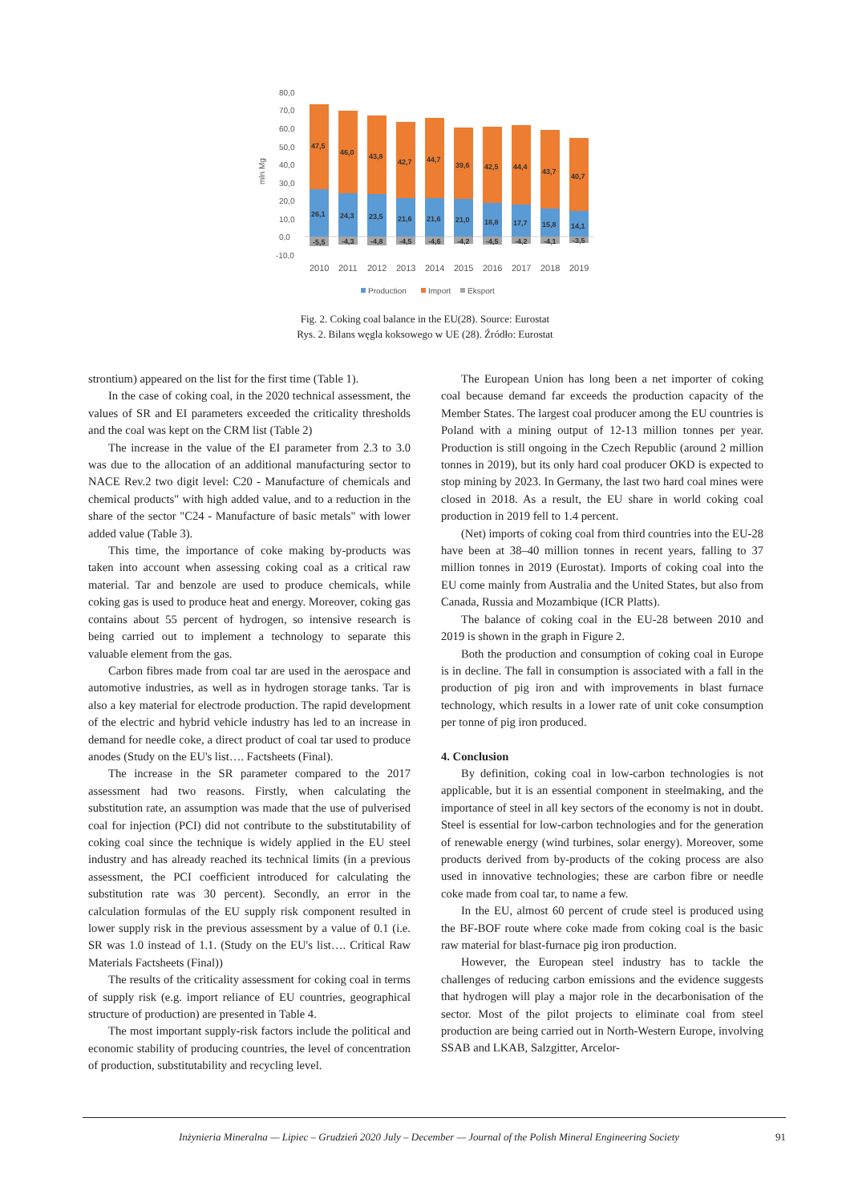mln Mg
80,0
70,0
60,0
50,0
40,0
30,0
20,0
10,0
0,0
-10,0
47,5
46,0
43,8
42,7
44,7
39,6
42,5
44,4
43,7
40,7
26,1
24,3
23,5
21,6
21,6
21,0
18,8
17,7
15,8
14,1
-5,5
-4,3
-4,8
-4,5
-4,6
-4,2
-4,5
-4,2
-4,1
-3,5
2010
2011
2012
2013
2014
2015
2016
2017
2018
2019
Production
Import
Eksport
Fig. 2. Coking coal balance in the EU(28). Source: Eurostat
Rys. 2. Bilans węgla koksowego w UE (28). Źródło: Eurostat
strontium) appeared on the list for the first time (Table 1).
In the case of coking coal, in the 2020 technical assessment, the values of SR and EI parameters exceeded the criticality thresholds and the coal was kept on the CRM list (Table 2)
The increase in the value of the EI parameter from 2.3 to 3.0 was due to the allocation of an additional manufacturing sector to NACE Rev.2 two digit level: C20 - Manufacture of chemicals and chemical products" with high added value, and to a reduction in the share of the sector "C24 - Manufacture of basic metals" with lower added value (Table 3).
This time, the importance of coke making by-products was taken into account when assessing coking coal as a critical raw material. Tar and benzole are used to produce chemicals, while coking gas is used to produce heat and energy. Moreover, coking gas contains about 55 percent of hydrogen, so intensive research is being carried out to implement a technology to separate this valuable element from the gas.
Carbon fibres made from coal tar are used in the aerospace and automotive industries, as well as in hydrogen storage tanks. Tar is also a key material for electrode production. The rapid development of the electric and hybrid vehicle industry has led to an increase in demand for needle coke, a direct product of coal tar used to produce anodes (Study on the EU's list…. Factsheets (Final).
The increase in the SR parameter compared to the 2017 assessment had two reasons. Firstly, when calculating the substitution rate, an assumption was made that the use of pulverised coal for injection (PCI) did not contribute to the substitutability of coking coal since the technique is widely applied in the EU steel industry and has already reached its technical limits (in a previous assessment, the PCI coefficient introduced for calculating the substitution rate was 30 percent). Secondly, an error in the calculation formulas of the EU supply risk component resulted in lower supply risk in the previous assessment by a value of 0.1 (i.e. SR was 1.0 instead of 1.1. (Study on the EU's list…. Critical Raw Materials Factsheets (Final))
The results of the criticality assessment for coking coal in terms of supply risk (e.g. import reliance of EU countries, geographical structure of production) are presented in Table 4.
The most important supply-risk factors include the political and economic stability of producing countries, the level of concentration of production, substitutability and recycling level.
The European Union has long been a net importer of coking coal because demand far exceeds the production capacity of the Member States. The largest coal producer among the EU countries is Poland with a mining output of 12-13 million tonnes per year. Production is still ongoing in the Czech Republic (around 2 million tonnes in 2019), but its only hard coal producer OKD is expected to stop mining by 2023. In Germany, the last two hard coal mines were closed in 2018. As a result, the EU share in world coking coal production in 2019 fell to 1.4 percent.
(Net) imports of coking coal from third countries into the EU-28 have been at 38–40 million tonnes in recent years, falling to 37 million tonnes in 2019 (Eurostat). Imports of coking coal into the EU come mainly from Australia and the United States, but also from Canada, Russia and Mozambique (ICR Platts).
The balance of coking coal in the EU-28 between 2010 and 2019 is shown in the graph in Figure 2.
Both the production and consumption of coking coal in Europe is in decline. The fall in consumption is associated with a fall in the production of pig iron and with improvements in blast furnace technology, which results in a lower rate of unit coke consumption per tonne of pig iron produced.
4. Conclusion
By definition, coking coal in low-carbon technologies is not applicable, but it is an essential component in steelmaking, and the importance of steel in all key sectors of the economy is not in doubt. Steel is essential for low-carbon technologies and for the generation of renewable energy (wind turbines, solar energy). Moreover, some products derived from by-products of the coking process are also used in innovative technologies; these are carbon fibre or needle coke made from coal tar, to name a few.
In the EU, almost 60 percent of crude steel is produced using the BF-BOF route where coke made from coking coal is the basic raw material for blast-furnace pig iron production.
However, the European steel industry has to tackle the challenges of reducing carbon emissions and the evidence suggests that hydrogen will play a major role in the decarbonisation of the sector. Most of the pilot projects to eliminate coal from steel production are being carried out in North-Western Europe, involving SSAB and LKAB, Salzgitter, Arcelor-
Inżynieria Mineralna — Lipiec – Grudzień 2020 July – December — Journal of the Polish Mineral Engineering Society 91